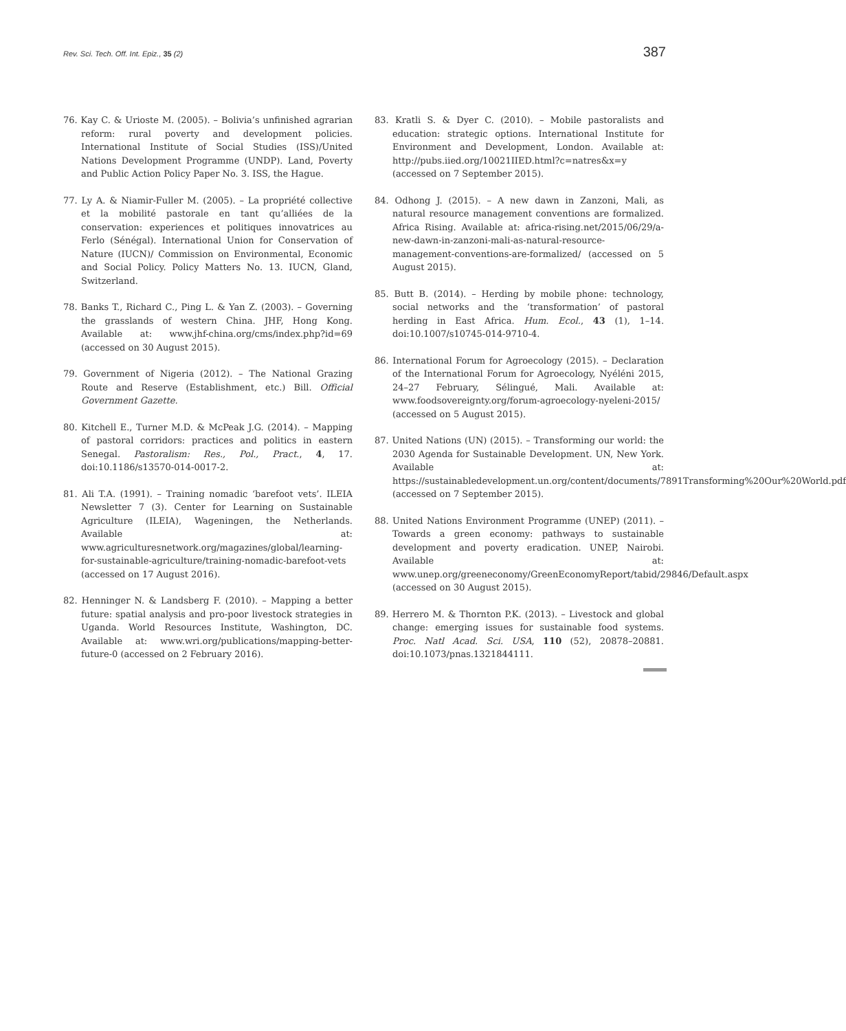Rev. Sci. Tech. Off. Int. Epiz., 35 (2) 387
76. Kay C. & Urioste M. (2005). – Bolivia’s unfinished agrarian reform: rural poverty and development policies. International Institute of Social Studies (ISS)/United Nations Development Programme (UNDP). Land, Poverty and Public Action Policy Paper No. 3. ISS, the Hague.
77. Ly A. & Niamir-Fuller M. (2005). – La propriété collective et la mobilité pastorale en tant qu’alliées de la conservation: experiences et politiques innovatrices au Ferlo (Sénégal). International Union for Conservation of Nature (IUCN)/ Commission on Environmental, Economic and Social Policy. Policy Matters No. 13. IUCN, Gland, Switzerland.
78. Banks T., Richard C., Ping L. & Yan Z. (2003). – Governing the grasslands of western China. JHF, Hong Kong. Available at: www.jhf-china.org/cms/index.php?id=69 (accessed on 30 August 2015).
79. Government of Nigeria (2012). – The National Grazing Route and Reserve (Establishment, etc.) Bill. Official Government Gazette.
80. Kitchell E., Turner M.D. & McPeak J.G. (2014). – Mapping of pastoral corridors: practices and politics in eastern Senegal. Pastoralism: Res., Pol., Pract., 4, 17. doi:10.1186/s13570-014-0017-2.
81. Ali T.A. (1991). – Training nomadic ‘barefoot vets’. ILEIA Newsletter 7 (3). Center for Learning on Sustainable Agriculture (ILEIA), Wageningen, the Netherlands. Available at: www.agriculturesnetwork.org/magazines/global/learning-for-sustainable-agriculture/training-nomadic-barefoot-vets (accessed on 17 August 2016).
82. Henninger N. & Landsberg F. (2010). – Mapping a better future: spatial analysis and pro-poor livestock strategies in Uganda. World Resources Institute, Washington, DC. Available at: www.wri.org/publications/mapping-better-future-0 (accessed on 2 February 2016).
83. Kratli S. & Dyer C. (2010). – Mobile pastoralists and education: strategic options. International Institute for Environment and Development, London. Available at: http://pubs.iied.org/10021IIED.html?c=natres&x=y (accessed on 7 September 2015).
84. Odhong J. (2015). – A new dawn in Zanzoni, Mali, as natural resource management conventions are formalized. Africa Rising. Available at: africa-rising.net/2015/06/29/a-new-dawn-in-zanzoni-mali-as-natural-resource-management-conventions-are-formalized/ (accessed on 5 August 2015).
85. Butt B. (2014). – Herding by mobile phone: technology, social networks and the ‘transformation’ of pastoral herding in East Africa. Hum. Ecol., 43 (1), 1–14. doi:10.1007/s10745-014-9710-4.
86. International Forum for Agroecology (2015). – Declaration of the International Forum for Agroecology, Nyéléni 2015, 24–27 February, Sélingué, Mali. Available at: www.foodsovereignty.org/forum-agroecology-nyeleni-2015/ (accessed on 5 August 2015).
87. United Nations (UN) (2015). – Transforming our world: the 2030 Agenda for Sustainable Development. UN, New York. Available at: https://sustainabledevelopment.un.org/content/documents/7891Transforming%20Our%20World.pdf (accessed on 7 September 2015).
88. United Nations Environment Programme (UNEP) (2011). – Towards a green economy: pathways to sustainable development and poverty eradication. UNEP, Nairobi. Available at: www.unep.org/greeneconomy/GreenEconomyReport/tabid/29846/Default.aspx (accessed on 30 August 2015).
89. Herrero M. & Thornton P.K. (2013). – Livestock and global change: emerging issues for sustainable food systems. Proc. Natl Acad. Sci. USA, 110 (52), 20878–20881. doi:10.1073/pnas.1321844111.